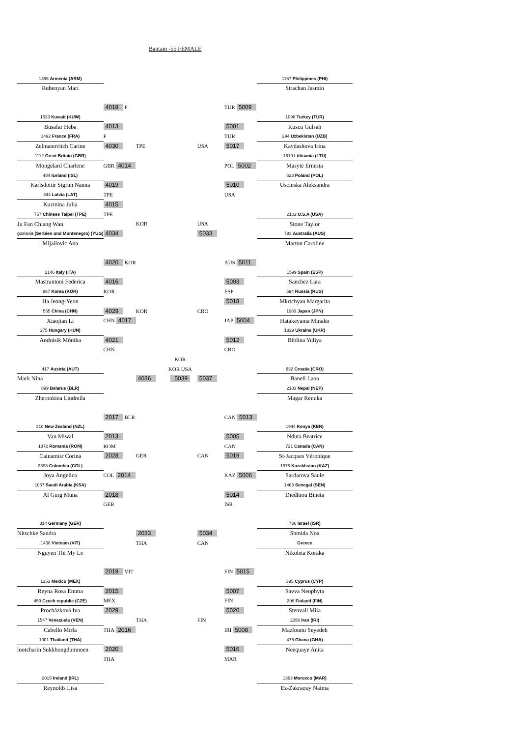Bantam -55 FEMALE
| 1396 Armenia (ARM) | | | | | | 1167 Philippines (PHI) |
| Rubenyan Mari | | | | | | Strachan Jasmin |
| | 4018 F | | | | TUR 5009 | |
| 1533 Kuwait (KUW) | | | | | | 1096 Turkey (TUR) |
| Busafar Heba | 4013 | | | | 5001 | Kuscu Gulsah |
| 1492 France (FRA) | F | | | | TUR | 294 Uzbekistan (UZB) |
| Zelmanovitch Carine | 4030 | TPE | | USA | 5017 | Kaydashova Irina |
| 1112 Great Britain (GBR) | | | | | | 1619 Lithuania (LTU) |
| Mongelard Charlene | GBR 4014 | | | | POL 5002 | Masyte Ernesta |
| 484 Iceland (ISL) | | | | | | 523 Poland (POL) |
| Karlsdottir Sigrun Nanna | 4019 | | | | 5010 | Uscinska Aleksandra |
| 844 Latvia (LAT) | TPE | | | | USA | |
| Kuzmina Julia | 4015 | | | | | |
| 757 Chinese Taipei (TPE) | TPE | | | | | 2102 U.S.A (USA) |
| Ju Fan Chiang Wan | | KOR | | USA | | Stone Taylor |
| goslavia (Serbien und Montenegro) (YUG) | 4034 | | | 5033 | | 783 Australia (AUS) |
| Mijailovic Ana | | | | | | Marton Caroline |
| | 4020 KOR | | | | AUS 5011 | |
| 2146 Italy (ITA) | | | | | | 1599 Spain (ESP) |
| Mastrantoni Federica | 4016 | | | | 5003 | Sanchez Lara |
| 867 Korea (KOR) | KOR | | | | ESP | 594 Russia (RUS) |
| Ha Jeong-Yeon | | | | | 5018 | Mkrtchyan Margarita |
| 565 China (CHN) | 4029 | KOR | | CRO | | 1983 Japan (JPN) |
| Xiaojian Li | CHN 4017 | | | | JAP 5004 | Hatakeyama Minako |
| 275 Hungary (HUN) | | | | | | 1829 Ukraine (UKR) |
| Andrásik Mónika | 4021 | | | | 5012 | Biblina Yuliya |
| | CHN | | | | CRO | |
| | | | KOR | | | |
| 417 Austria (AUT) | | | KOR USA | | | 632 Croatia (CRO) |
| Mark Nina | | 4036 | 5039 | 5037 | | Baneli Lana |
| 899 Belarus (BLR) | | | | | | 2183 Nepal (NEP) |
| Zheronkina Liudmila | | | | | | Magar Renuka |
| | 2017 BLR | | | | CAN 5013 | |
| 310 New Zealand (NZL) | | | | | | 1944 Kenya (KEN) |
| Van Miwal | 2013 | | | | 5005 | Nduta Beatrice |
| 1872 Romania (ROM) | ROM | | | | CAN | 721 Canada (CAN) |
| Cainamisr Corina | 2028 | GER | | CAN | 5019 | St-Jacques Véronique |
| 2398 Colombia (COL) | | | | | | 1575 Kazakhstan (KAZ) |
| Joya Angelica | COL 2014 | | | | KAZ 5006 | Sardarova Saule |
| 1057 Saudi Arabia (KSA) | | | | | | 1463 Senegal (SEN) |
| Al Gurg Muna | 2018 | | | | 5014 | Diedhiou Bineta |
| | GER | | | | ISR | |
| 814 Germany (GER) | | | | | | 736 Israel (ISR) |
| Nitschke Sandra | | 2033 | | 5034 | | Shmida Noa |
| 1438 Vietnam (VIT) | | THA | | CAN | | Greece |
| Nguyen Thi My Le | | | | | | Nikoleta Koraka |
| | 2019 VIT | | | | FIN 5015 | |
| 1353 Mexico (MEX) | | | | | | 395 Cyprus (CYP) |
| Reyna Rosa Emma | 2015 | | | | 5007 | Savva Neophyta |
| 459 Czech republic (CZE) | MEX | | | | FIN | 206 Finland (FIN) |
| Procházková Iva | 2029 | | | | 5020 | Stenvall Miia |
| 1547 Venezuela (VEN) | | THA | | FIN | | 2356 Iran (IRI) |
| Cabello Mirla | THA 2016 | | | | IRI 5008 | Mazloumi Seyedeh |
| 1001 Thailand (THA) | | | | | | 476 Ghana (GHA) |
| lootcharin Sukkhongdumnoen | 2020 | | | | 5016 | Neequaye Anita |
| | THA | | | | MAR | |
| 2015 Ireland (IRL) | | | | | | 1363 Morocco (MAR) |
| Reynolds Lisa | | | | | | Ez-Zakraouy Naima |